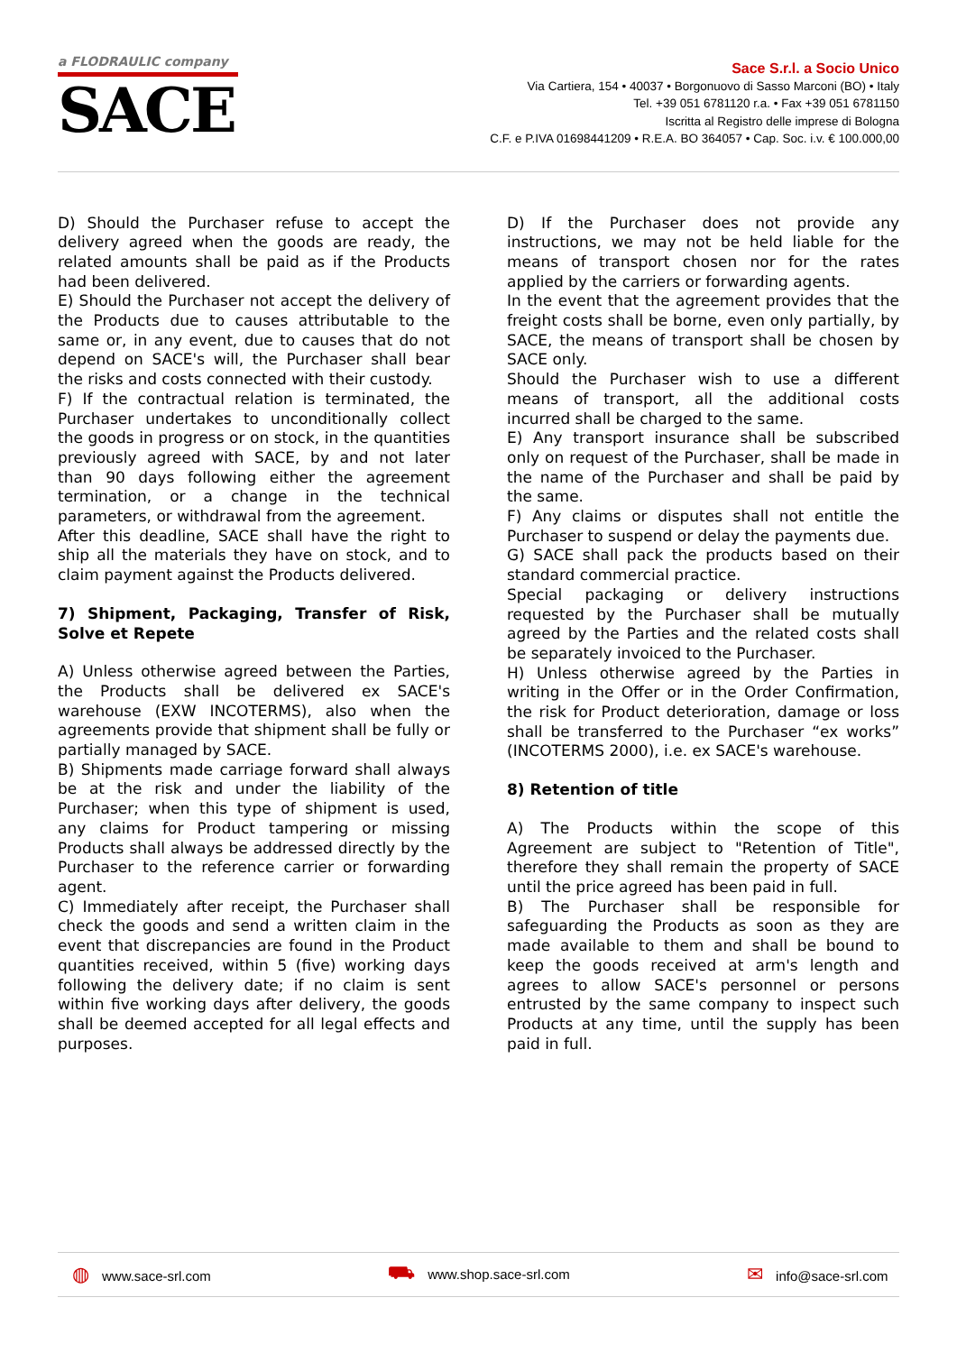a FLODRAULIC company
SACE
Sace S.r.l. a Socio Unico
Via Cartiera, 154 • 40037 • Borgonuovo di Sasso Marconi (BO) • Italy
Tel. +39 051 6781120 r.a. • Fax +39 051 6781150
Iscritta al Registro delle imprese di Bologna
C.F. e P.IVA 01698441209 • R.E.A. BO 364057 • Cap. Soc. i.v. € 100.000,00
D) Should the Purchaser refuse to accept the delivery agreed when the goods are ready, the related amounts shall be paid as if the Products had been delivered.
E) Should the Purchaser not accept the delivery of the Products due to causes attributable to the same or, in any event, due to causes that do not depend on SACE's will, the Purchaser shall bear the risks and costs connected with their custody.
F) If the contractual relation is terminated, the Purchaser undertakes to unconditionally collect the goods in progress or on stock, in the quantities previously agreed with SACE, by and not later than 90 days following either the agreement termination, or a change in the technical parameters, or withdrawal from the agreement.
After this deadline, SACE shall have the right to ship all the materials they have on stock, and to claim payment against the Products delivered.
7) Shipment, Packaging, Transfer of Risk, Solve et Repete
A) Unless otherwise agreed between the Parties, the Products shall be delivered ex SACE's warehouse (EXW INCOTERMS), also when the agreements provide that shipment shall be fully or partially managed by SACE.
B) Shipments made carriage forward shall always be at the risk and under the liability of the Purchaser; when this type of shipment is used, any claims for Product tampering or missing Products shall always be addressed directly by the Purchaser to the reference carrier or forwarding agent.
C) Immediately after receipt, the Purchaser shall check the goods and send a written claim in the event that discrepancies are found in the Product quantities received, within 5 (five) working days following the delivery date; if no claim is sent within five working days after delivery, the goods shall be deemed accepted for all legal effects and purposes.
D) If the Purchaser does not provide any instructions, we may not be held liable for the means of transport chosen nor for the rates applied by the carriers or forwarding agents.
In the event that the agreement provides that the freight costs shall be borne, even only partially, by SACE, the means of transport shall be chosen by SACE only.
Should the Purchaser wish to use a different means of transport, all the additional costs incurred shall be charged to the same.
E) Any transport insurance shall be subscribed only on request of the Purchaser, shall be made in the name of the Purchaser and shall be paid by the same.
F) Any claims or disputes shall not entitle the Purchaser to suspend or delay the payments due.
G) SACE shall pack the products based on their standard commercial practice.
Special packaging or delivery instructions requested by the Purchaser shall be mutually agreed by the Parties and the related costs shall be separately invoiced to the Purchaser.
H) Unless otherwise agreed by the Parties in writing in the Offer or in the Order Confirmation, the risk for Product deterioration, damage or loss shall be transferred to the Purchaser “ex works” (INCOTERMS 2000), i.e. ex SACE's warehouse.
8) Retention of title
A) The Products within the scope of this Agreement are subject to "Retention of Title", therefore they shall remain the property of SACE until the price agreed has been paid in full.
B) The Purchaser shall be responsible for safeguarding the Products as soon as they are made available to them and shall be bound to keep the goods received at arm's length and agrees to allow SACE's personnel or persons entrusted by the same company to inspect such Products at any time, until the supply has been paid in full.
◍ www.sace-srl.com
⛟ www.shop.sace-srl.com
✉ info@sace-srl.com